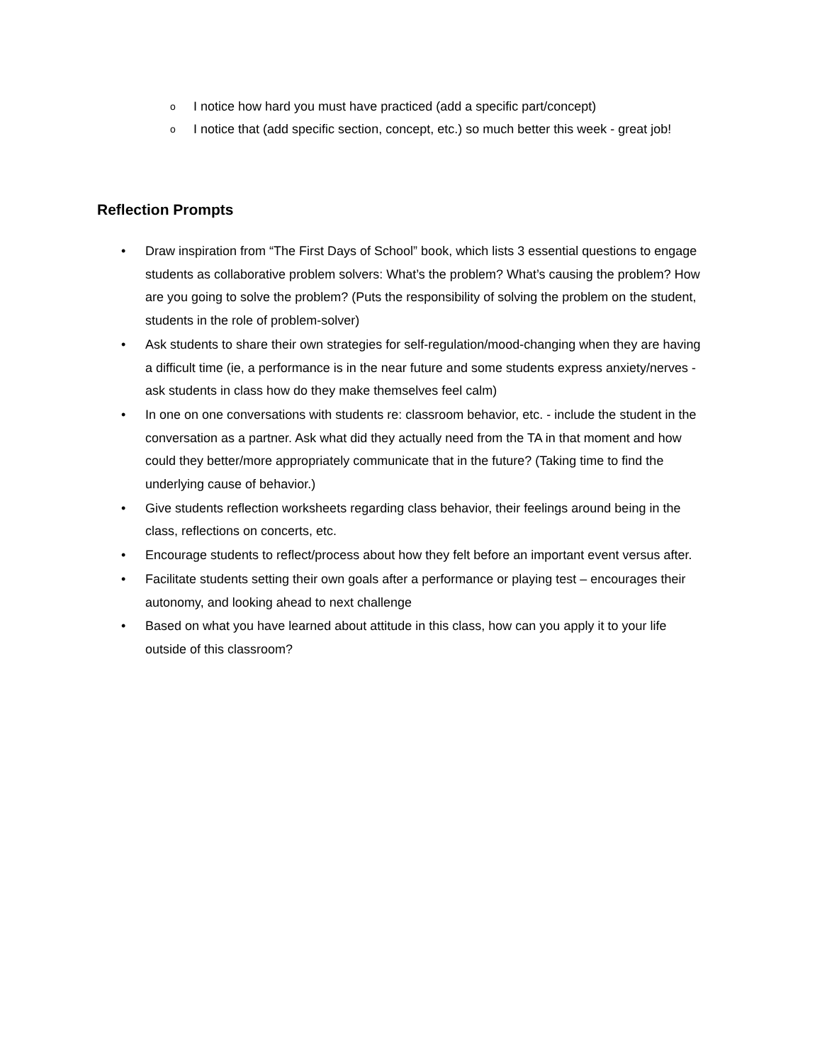o I notice how hard you must have practiced (add a specific part/concept)
o I notice that (add specific section, concept, etc.) so much better this week - great job!
Reflection Prompts
• Draw inspiration from “The First Days of School” book, which lists 3 essential questions to engage students as collaborative problem solvers: What’s the problem? What’s causing the problem? How are you going to solve the problem? (Puts the responsibility of solving the problem on the student, students in the role of problem-solver)
• Ask students to share their own strategies for self-regulation/mood-changing when they are having a difficult time (ie, a performance is in the near future and some students express anxiety/nerves - ask students in class how do they make themselves feel calm)
• In one on one conversations with students re: classroom behavior, etc. - include the student in the conversation as a partner. Ask what did they actually need from the TA in that moment and how could they better/more appropriately communicate that in the future? (Taking time to find the underlying cause of behavior.)
• Give students reflection worksheets regarding class behavior, their feelings around being in the class, reflections on concerts, etc.
• Encourage students to reflect/process about how they felt before an important event versus after.
• Facilitate students setting their own goals after a performance or playing test – encourages their autonomy, and looking ahead to next challenge
• Based on what you have learned about attitude in this class, how can you apply it to your life outside of this classroom?